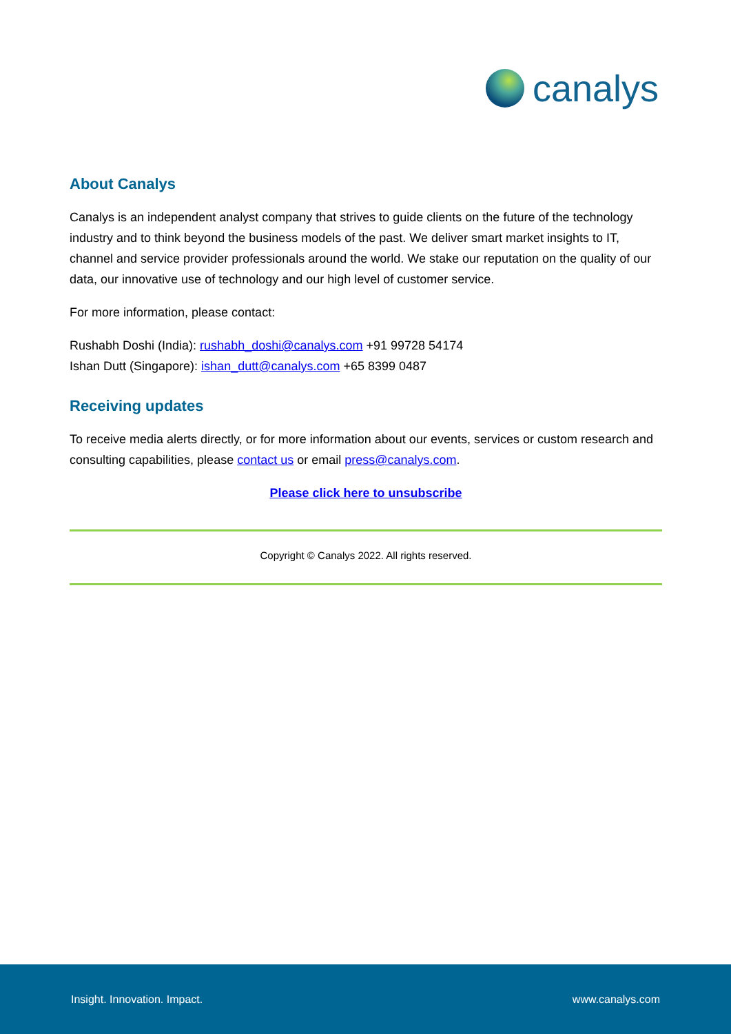canalys
About Canalys
Canalys is an independent analyst company that strives to guide clients on the future of the technology industry and to think beyond the business models of the past. We deliver smart market insights to IT, channel and service provider professionals around the world. We stake our reputation on the quality of our data, our innovative use of technology and our high level of customer service.
For more information, please contact:
Rushabh Doshi (India): rushabh_doshi@canalys.com +91 99728 54174
Ishan Dutt (Singapore): ishan_dutt@canalys.com +65 8399 0487
Receiving updates
To receive media alerts directly, or for more information about our events, services or custom research and consulting capabilities, please contact us or email press@canalys.com.
Please click here to unsubscribe
Copyright © Canalys 2022. All rights reserved.
Insight. Innovation. Impact. www.canalys.com